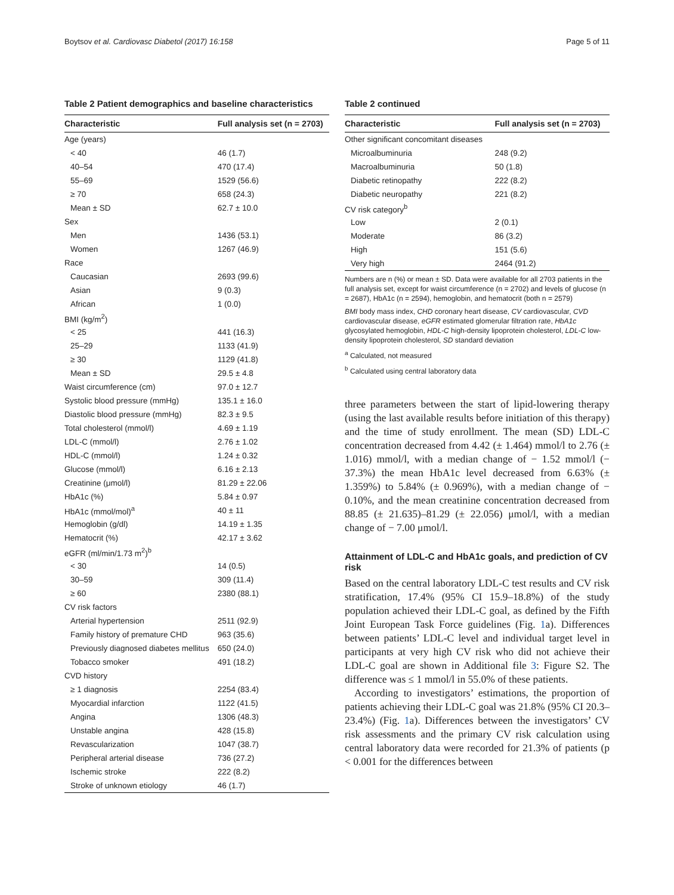Boytsov et al. Cardiovasc Diabetol (2017) 16:158 Page 5 of 11
Table 2 Patient demographics and baseline characteristics
| Characteristic | Full analysis set (n = 2703) |
| --- | --- |
| Age (years) | |
| < 40 | 46 (1.7) |
| 40–54 | 470 (17.4) |
| 55–69 | 1529 (56.6) |
| ≥ 70 | 658 (24.3) |
| Mean ± SD | 62.7 ± 10.0 |
| Sex | |
| Men | 1436 (53.1) |
| Women | 1267 (46.9) |
| Race | |
| Caucasian | 2693 (99.6) |
| Asian | 9 (0.3) |
| African | 1 (0.0) |
| BMI (kg/m<sup>2</sup>) | |
| < 25 | 441 (16.3) |
| 25–29 | 1133 (41.9) |
| ≥ 30 | 1129 (41.8) |
| Mean ± SD | 29.5 ± 4.8 |
| Waist circumference (cm) | 97.0 ± 12.7 |
| Systolic blood pressure (mmHg) | 135.1 ± 16.0 |
| Diastolic blood pressure (mmHg) | 82.3 ± 9.5 |
| Total cholesterol (mmol/l) | 4.69 ± 1.19 |
| LDL-C (mmol/l) | 2.76 ± 1.02 |
| HDL-C (mmol/l) | 1.24 ± 0.32 |
| Glucose (mmol/l) | 6.16 ± 2.13 |
| Creatinine (μmol/l) | 81.29 ± 22.06 |
| HbA1c (%) | 5.84 ± 0.97 |
| HbA1c (mmol/mol)<sup>a</sup> | 40 ± 11 |
| Hemoglobin (g/dl) | 14.19 ± 1.35 |
| Hematocrit (%) | 42.17 ± 3.62 |
| eGFR (ml/min/1.73 m<sup>2</sup>)<sup>b</sup> | |
| < 30 | 14 (0.5) |
| 30–59 | 309 (11.4) |
| ≥ 60 | 2380 (88.1) |
| CV risk factors | |
| Arterial hypertension | 2511 (92.9) |
| Family history of premature CHD | 963 (35.6) |
| Previously diagnosed diabetes mellitus | 650 (24.0) |
| Tobacco smoker | 491 (18.2) |
| CVD history | |
| ≥ 1 diagnosis | 2254 (83.4) |
| Myocardial infarction | 1122 (41.5) |
| Angina | 1306 (48.3) |
| Unstable angina | 428 (15.8) |
| Revascularization | 1047 (38.7) |
| Peripheral arterial disease | 736 (27.2) |
| Ischemic stroke | 222 (8.2) |
| Stroke of unknown etiology | 46 (1.7) |
Table 2 continued
| Characteristic | Full analysis set (n = 2703) |
| --- | --- |
| Other significant concomitant diseases | |
| Microalbuminuria | 248 (9.2) |
| Macroalbuminuria | 50 (1.8) |
| Diabetic retinopathy | 222 (8.2) |
| Diabetic neuropathy | 221 (8.2) |
| CV risk category<sup>b</sup> | |
| Low | 2 (0.1) |
| Moderate | 86 (3.2) |
| High | 151 (5.6) |
| Very high | 2464 (91.2) |
Numbers are n (%) or mean ± SD. Data were available for all 2703 patients in the full analysis set, except for waist circumference (n = 2702) and levels of glucose (n = 2687), HbA1c (n = 2594), hemoglobin, and hematocrit (both n = 2579)
BMI body mass index, CHD coronary heart disease, CV cardiovascular, CVD cardiovascular disease, eGFR estimated glomerular filtration rate, HbA1c glycosylated hemoglobin, HDL-C high-density lipoprotein cholesterol, LDL-C low-density lipoprotein cholesterol, SD standard deviation
<sup>a</sup> Calculated, not measured
<sup>b</sup> Calculated using central laboratory data
three parameters between the start of lipid-lowering therapy (using the last available results before initiation of this therapy) and the time of study enrollment. The mean (SD) LDL-C concentration decreased from 4.42 (± 1.464) mmol/l to 2.76 (± 1.016) mmol/l, with a median change of − 1.52 mmol/l (− 37.3%) the mean HbA1c level decreased from 6.63% (± 1.359%) to 5.84% (± 0.969%), with a median change of − 0.10%, and the mean creatinine concentration decreased from 88.85 (± 21.635)–81.29 (± 22.056) μmol/l, with a median change of − 7.00 μmol/l.
Attainment of LDL-C and HbA1c goals, and prediction of CV risk
Based on the central laboratory LDL-C test results and CV risk stratification, 17.4% (95% CI 15.9–18.8%) of the study population achieved their LDL-C goal, as defined by the Fifth Joint European Task Force guidelines (Fig. 1a). Differences between patients’ LDL-C level and individual target level in participants at very high CV risk who did not achieve their LDL-C goal are shown in Additional file 3: Figure S2. The difference was ≤ 1 mmol/l in 55.0% of these patients.
According to investigators’ estimations, the proportion of patients achieving their LDL-C goal was 21.8% (95% CI 20.3–23.4%) (Fig. 1a). Differences between the investigators’ CV risk assessments and the primary CV risk calculation using central laboratory data were recorded for 21.3% of patients (p < 0.001 for the differences between